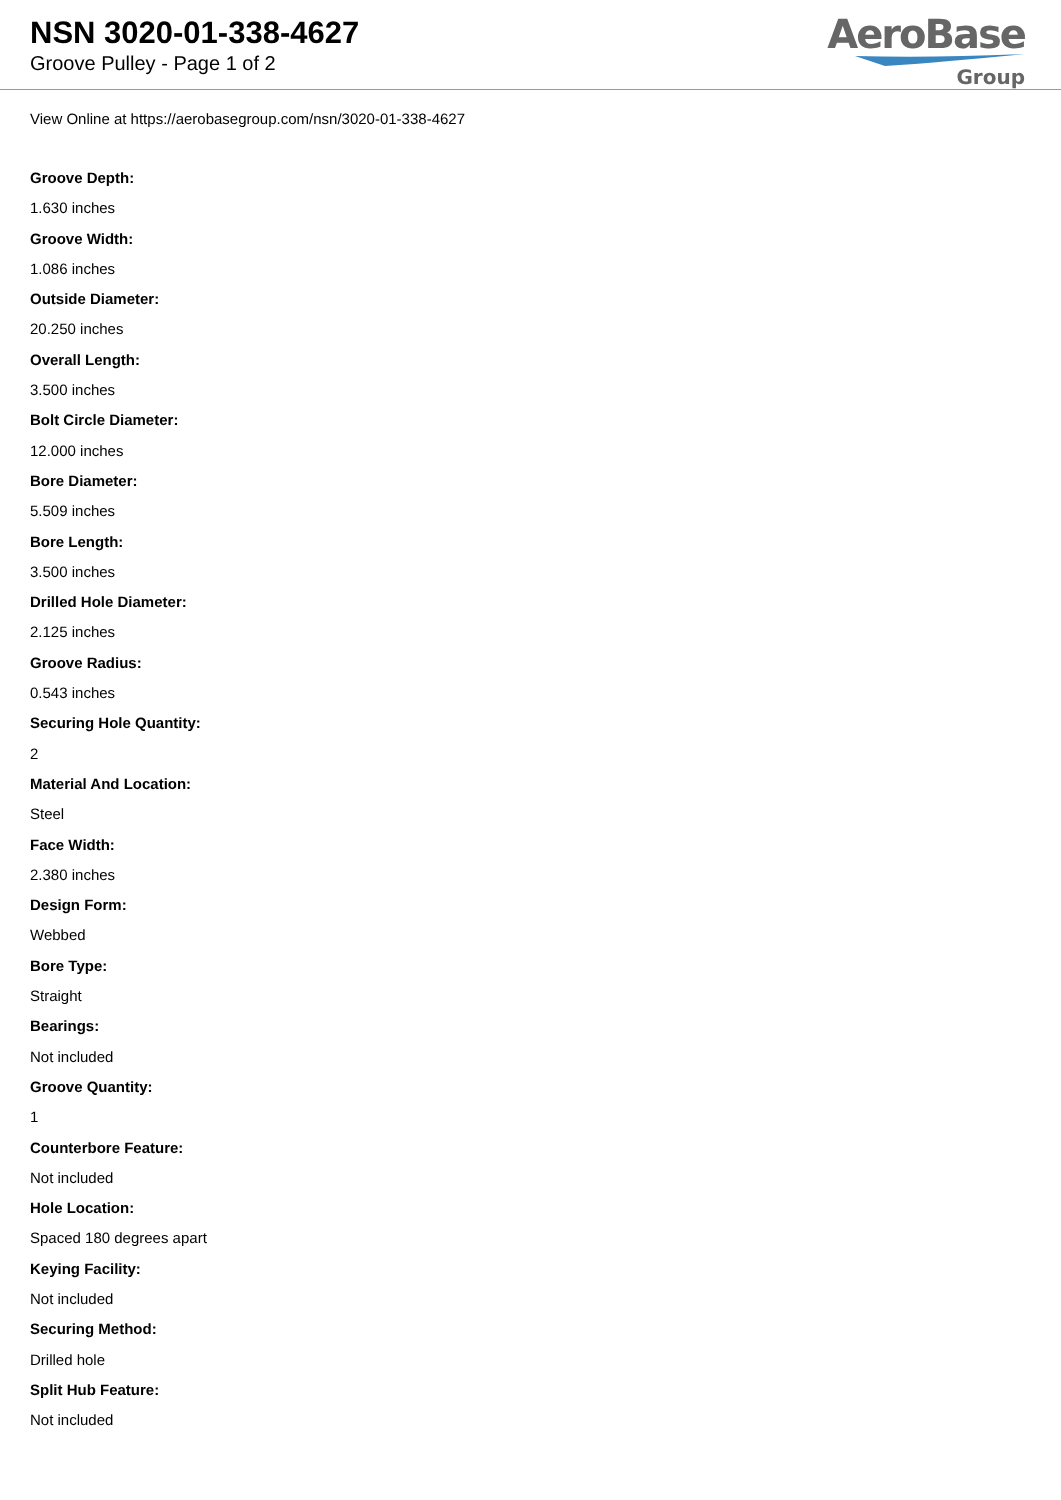NSN 3020-01-338-4627
Groove Pulley - Page 1 of 2
AeroBase
Group
View Online at https://aerobasegroup.com/nsn/3020-01-338-4627
Groove Depth:
1.630 inches
Groove Width:
1.086 inches
Outside Diameter:
20.250 inches
Overall Length:
3.500 inches
Bolt Circle Diameter:
12.000 inches
Bore Diameter:
5.509 inches
Bore Length:
3.500 inches
Drilled Hole Diameter:
2.125 inches
Groove Radius:
0.543 inches
Securing Hole Quantity:
2
Material And Location:
Steel
Face Width:
2.380 inches
Design Form:
Webbed
Bore Type:
Straight
Bearings:
Not included
Groove Quantity:
1
Counterbore Feature:
Not included
Hole Location:
Spaced 180 degrees apart
Keying Facility:
Not included
Securing Method:
Drilled hole
Split Hub Feature:
Not included